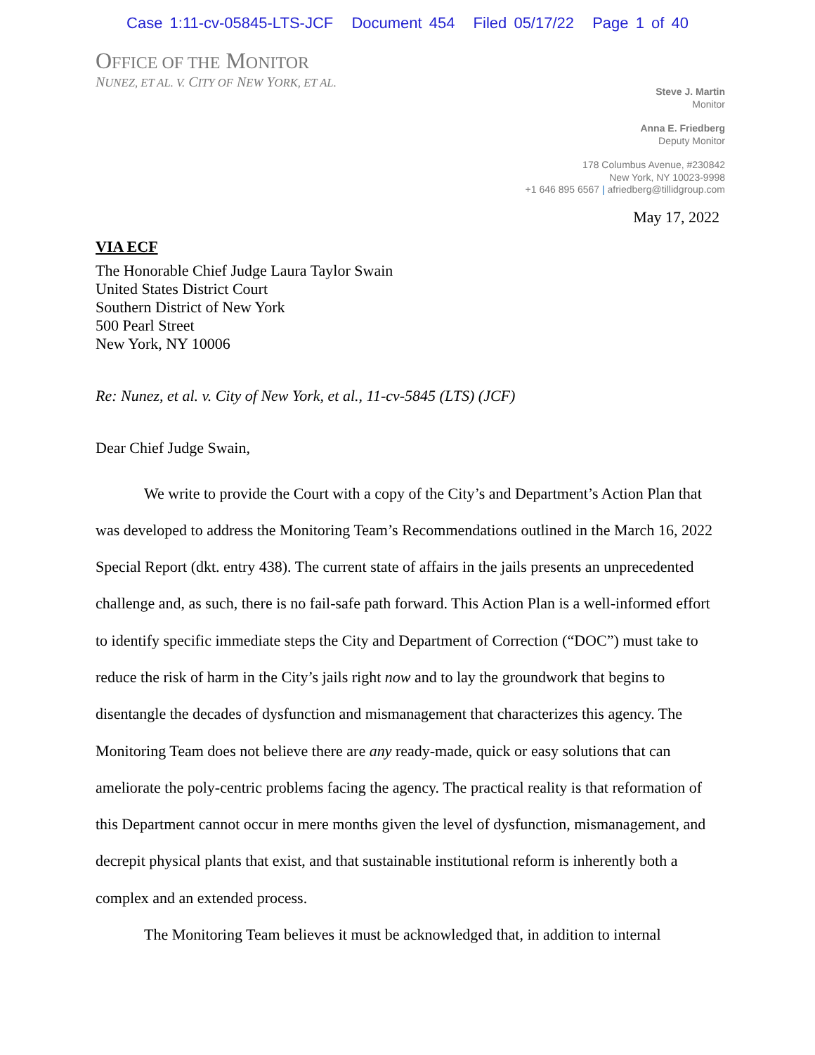Case 1:11-cv-05845-LTS-JCF Document 454 Filed 05/17/22 Page 1 of 40
OFFICE OF THE MONITOR
NUNEZ, ET AL. V. CITY OF NEW YORK, ET AL.
Steve J. Martin
Monitor
Anna E. Friedberg
Deputy Monitor
178 Columbus Avenue, #230842
New York, NY 10023-9998
+1 646 895 6567 | afriedberg@tillidgroup.com
May 17, 2022
VIA ECF
The Honorable Chief Judge Laura Taylor Swain
United States District Court
Southern District of New York
500 Pearl Street
New York, NY 10006
Re: Nunez, et al. v. City of New York, et al., 11-cv-5845 (LTS) (JCF)
Dear Chief Judge Swain,
We write to provide the Court with a copy of the City’s and Department’s Action Plan that was developed to address the Monitoring Team’s Recommendations outlined in the March 16, 2022 Special Report (dkt. entry 438). The current state of affairs in the jails presents an unprecedented challenge and, as such, there is no fail-safe path forward. This Action Plan is a well-informed effort to identify specific immediate steps the City and Department of Correction (“DOC”) must take to reduce the risk of harm in the City’s jails right now and to lay the groundwork that begins to disentangle the decades of dysfunction and mismanagement that characterizes this agency. The Monitoring Team does not believe there are any ready-made, quick or easy solutions that can ameliorate the poly-centric problems facing the agency. The practical reality is that reformation of this Department cannot occur in mere months given the level of dysfunction, mismanagement, and decrepit physical plants that exist, and that sustainable institutional reform is inherently both a complex and an extended process.
The Monitoring Team believes it must be acknowledged that, in addition to internal